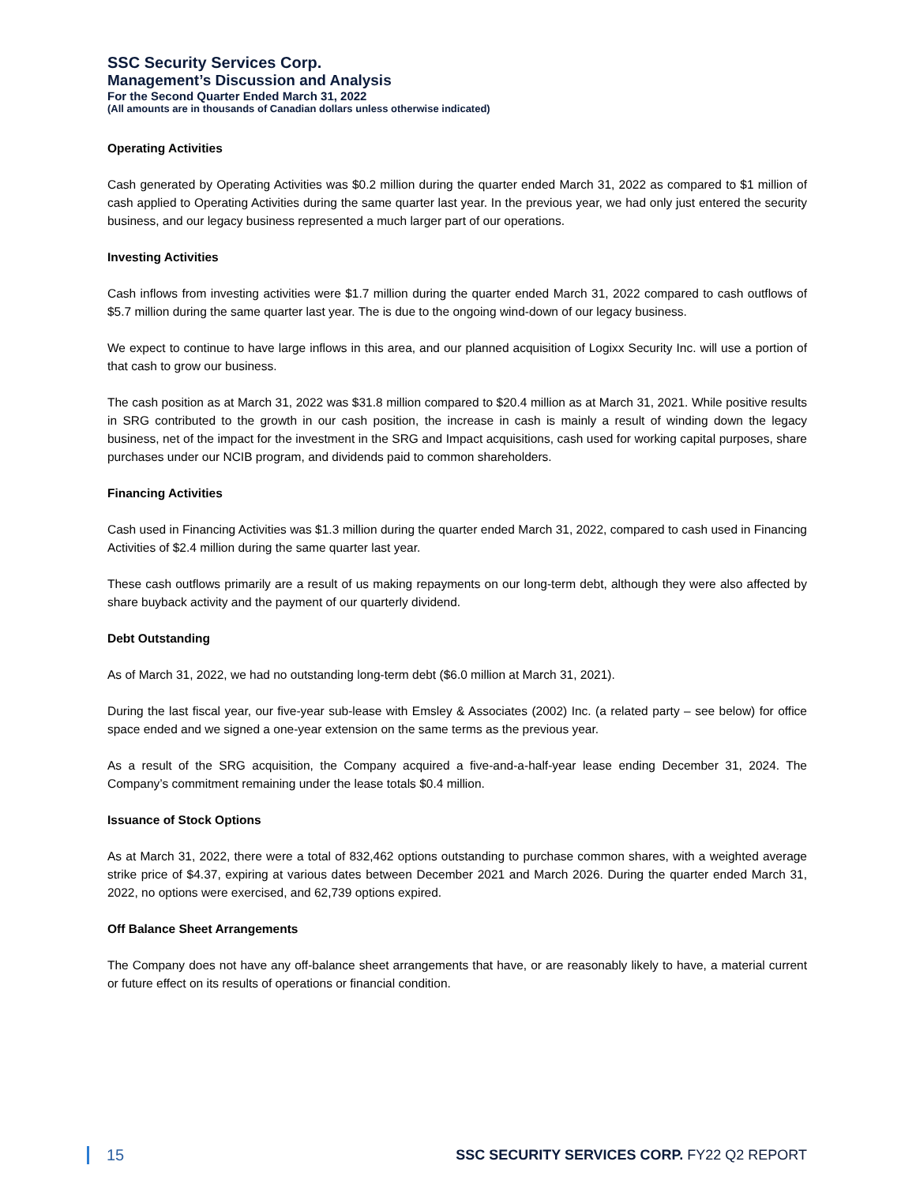SSC Security Services Corp.
Management’s Discussion and Analysis
For the Second Quarter Ended March 31, 2022
(All amounts are in thousands of Canadian dollars unless otherwise indicated)
Operating Activities
Cash generated by Operating Activities was $0.2 million during the quarter ended March 31, 2022 as compared to $1 million of cash applied to Operating Activities during the same quarter last year. In the previous year, we had only just entered the security business, and our legacy business represented a much larger part of our operations.
Investing Activities
Cash inflows from investing activities were $1.7 million during the quarter ended March 31, 2022 compared to cash outflows of $5.7 million during the same quarter last year. The is due to the ongoing wind-down of our legacy business.
We expect to continue to have large inflows in this area, and our planned acquisition of Logixx Security Inc. will use a portion of that cash to grow our business.
The cash position as at March 31, 2022 was $31.8 million compared to $20.4 million as at March 31, 2021. While positive results in SRG contributed to the growth in our cash position, the increase in cash is mainly a result of winding down the legacy business, net of the impact for the investment in the SRG and Impact acquisitions, cash used for working capital purposes, share purchases under our NCIB program, and dividends paid to common shareholders.
Financing Activities
Cash used in Financing Activities was $1.3 million during the quarter ended March 31, 2022, compared to cash used in Financing Activities of $2.4 million during the same quarter last year.
These cash outflows primarily are a result of us making repayments on our long-term debt, although they were also affected by share buyback activity and the payment of our quarterly dividend.
Debt Outstanding
As of March 31, 2022, we had no outstanding long-term debt ($6.0 million at March 31, 2021).
During the last fiscal year, our five-year sub-lease with Emsley & Associates (2002) Inc. (a related party – see below) for office space ended and we signed a one-year extension on the same terms as the previous year.
As a result of the SRG acquisition, the Company acquired a five-and-a-half-year lease ending December 31, 2024. The Company’s commitment remaining under the lease totals $0.4 million.
Issuance of Stock Options
As at March 31, 2022, there were a total of 832,462 options outstanding to purchase common shares, with a weighted average strike price of $4.37, expiring at various dates between December 2021 and March 2026. During the quarter ended March 31, 2022, no options were exercised, and 62,739 options expired.
Off Balance Sheet Arrangements
The Company does not have any off-balance sheet arrangements that have, or are reasonably likely to have, a material current or future effect on its results of operations or financial condition.
15 SSC SECURITY SERVICES CORP. FY22 Q2 REPORT